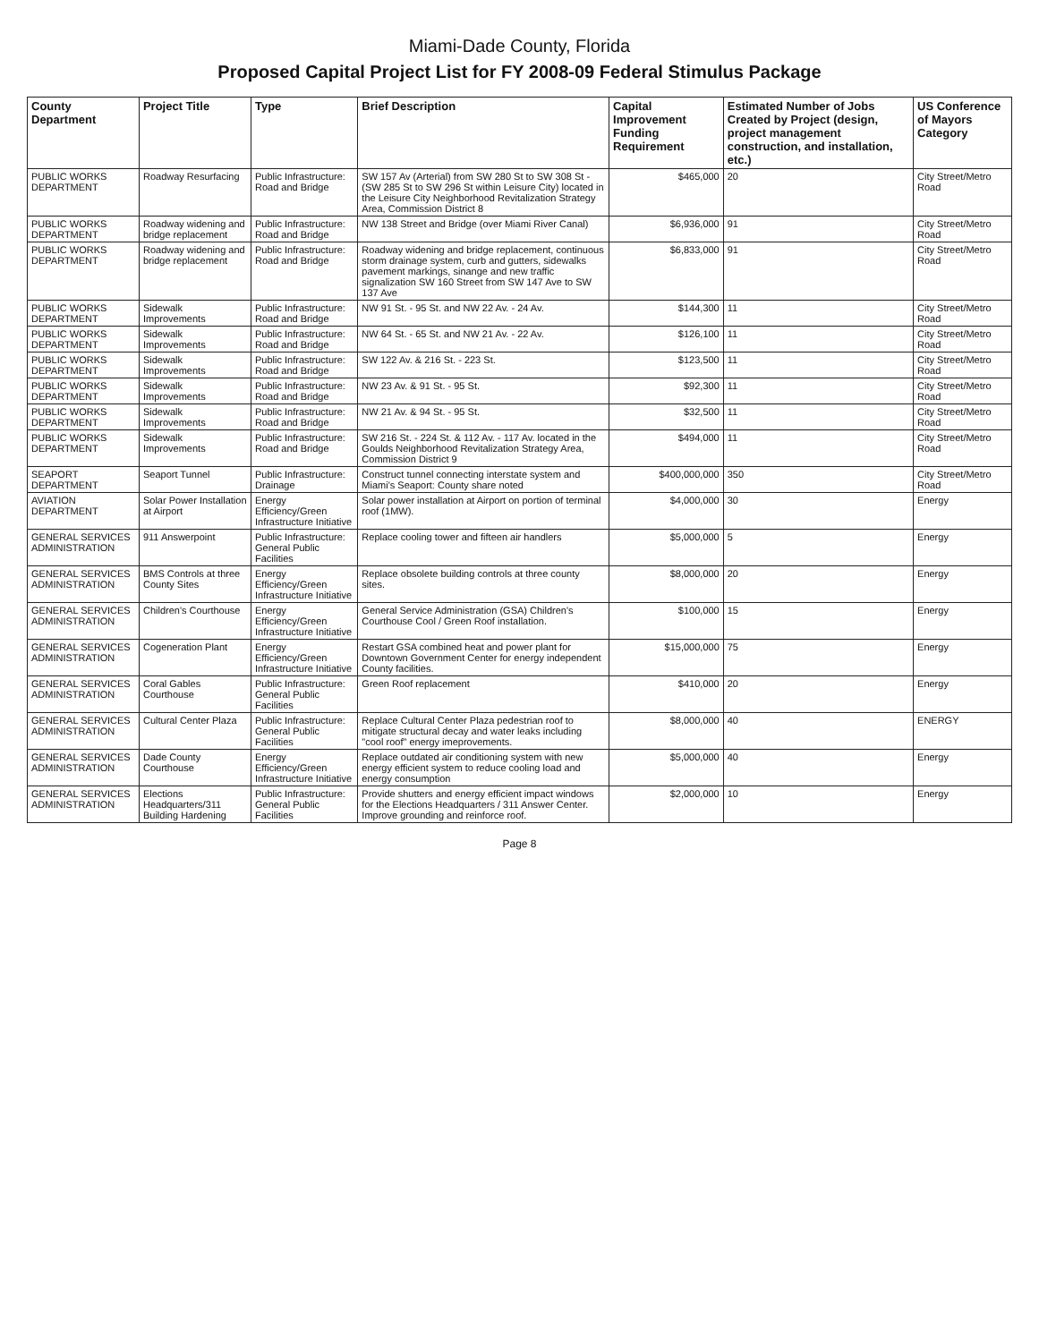Miami-Dade County, Florida
Proposed Capital Project List for FY 2008-09 Federal Stimulus Package
| County Department | Project Title | Type | Brief Description | Capital Improvement Funding Requirement | Estimated Number of Jobs Created by Project (design, project management construction, and installation, etc.) | US Conference of Mayors Category |
| --- | --- | --- | --- | --- | --- | --- |
| PUBLIC WORKS DEPARTMENT | Roadway Resurfacing | Public Infrastructure: Road and Bridge | SW 157 Av (Arterial) from SW 280 St to SW 308 St - (SW 285 St to SW 296 St within Leisure City) located in the Leisure City Neighborhood Revitalization Strategy Area, Commission District 8 | $465,000 | 20 | City Street/Metro Road |
| PUBLIC WORKS DEPARTMENT | Roadway widening and bridge replacement | Public Infrastructure: Road and Bridge | NW 138 Street and Bridge (over Miami River Canal) | $6,936,000 | 91 | City Street/Metro Road |
| PUBLIC WORKS DEPARTMENT | Roadway widening and bridge replacement | Public Infrastructure: Road and Bridge | Roadway widening and bridge replacement, continuous storm drainage system, curb and gutters, sidewalks pavement markings, sinange and new traffic signalization SW 160 Street from SW 147 Ave to SW 137 Ave | $6,833,000 | 91 | City Street/Metro Road |
| PUBLIC WORKS DEPARTMENT | Sidewalk Improvements | Public Infrastructure: Road and Bridge | NW 91 St. - 95 St. and NW 22 Av. - 24 Av. | $144,300 | 11 | City Street/Metro Road |
| PUBLIC WORKS DEPARTMENT | Sidewalk Improvements | Public Infrastructure: Road and Bridge | NW 64 St. - 65 St. and NW 21 Av. - 22 Av. | $126,100 | 11 | City Street/Metro Road |
| PUBLIC WORKS DEPARTMENT | Sidewalk Improvements | Public Infrastructure: Road and Bridge | SW 122 Av. & 216 St. - 223 St. | $123,500 | 11 | City Street/Metro Road |
| PUBLIC WORKS DEPARTMENT | Sidewalk Improvements | Public Infrastructure: Road and Bridge | NW 23 Av. & 91 St. - 95 St. | $92,300 | 11 | City Street/Metro Road |
| PUBLIC WORKS DEPARTMENT | Sidewalk Improvements | Public Infrastructure: Road and Bridge | NW 21 Av. & 94 St. - 95 St. | $32,500 | 11 | City Street/Metro Road |
| PUBLIC WORKS DEPARTMENT | Sidewalk Improvements | Public Infrastructure: Road and Bridge | SW 216 St. - 224 St. & 112 Av. - 117 Av. located in the Goulds Neighborhood Revitalization Strategy Area, Commission District 9 | $494,000 | 11 | City Street/Metro Road |
| SEAPORT DEPARTMENT | Seaport Tunnel | Public Infrastructure: Drainage | Construct tunnel connecting interstate system and Miami's Seaport: County share noted | $400,000,000 | 350 | City Street/Metro Road |
| AVIATION DEPARTMENT | Solar Power Installation at Airport | Energy Efficiency/Green Infrastructure Initiative | Solar power installation at Airport on portion of terminal roof (1MW). | $4,000,000 | 30 | Energy |
| GENERAL SERVICES ADMINISTRATION | 911 Answerpoint | Public Infrastructure: General Public Facilities | Replace cooling tower and fifteen air handlers | $5,000,000 | 5 | Energy |
| GENERAL SERVICES ADMINISTRATION | BMS Controls at three County Sites | Energy Efficiency/Green Infrastructure Initiative | Replace obsolete building controls at three county sites. | $8,000,000 | 20 | Energy |
| GENERAL SERVICES ADMINISTRATION | Children's Courthouse | Energy Efficiency/Green Infrastructure Initiative | General Service Administration (GSA) Children's Courthouse Cool / Green Roof installation. | $100,000 | 15 | Energy |
| GENERAL SERVICES ADMINISTRATION | Cogeneration Plant | Energy Efficiency/Green Infrastructure Initiative | Restart GSA combined heat and power plant for Downtown Government Center for energy independent County facilities. | $15,000,000 | 75 | Energy |
| GENERAL SERVICES ADMINISTRATION | Coral Gables Courthouse | Public Infrastructure: General Public Facilities | Green Roof replacement | $410,000 | 20 | Energy |
| GENERAL SERVICES ADMINISTRATION | Cultural Center Plaza | Public Infrastructure: General Public Facilities | Replace Cultural Center Plaza pedestrian roof to mitigate structural decay and water leaks including "cool roof" energy imeprovements. | $8,000,000 | 40 | ENERGY |
| GENERAL SERVICES ADMINISTRATION | Dade County Courthouse | Energy Efficiency/Green Infrastructure Initiative | Replace outdated air conditioning system with new energy efficient system to reduce cooling load and energy consumption | $5,000,000 | 40 | Energy |
| GENERAL SERVICES ADMINISTRATION | Elections Headquarters/311 Building Hardening | Public Infrastructure: General Public Facilities | Provide shutters and energy efficient impact windows for the Elections Headquarters / 311 Answer Center. Improve grounding and reinforce roof. | $2,000,000 | 10 | Energy |
Page 8